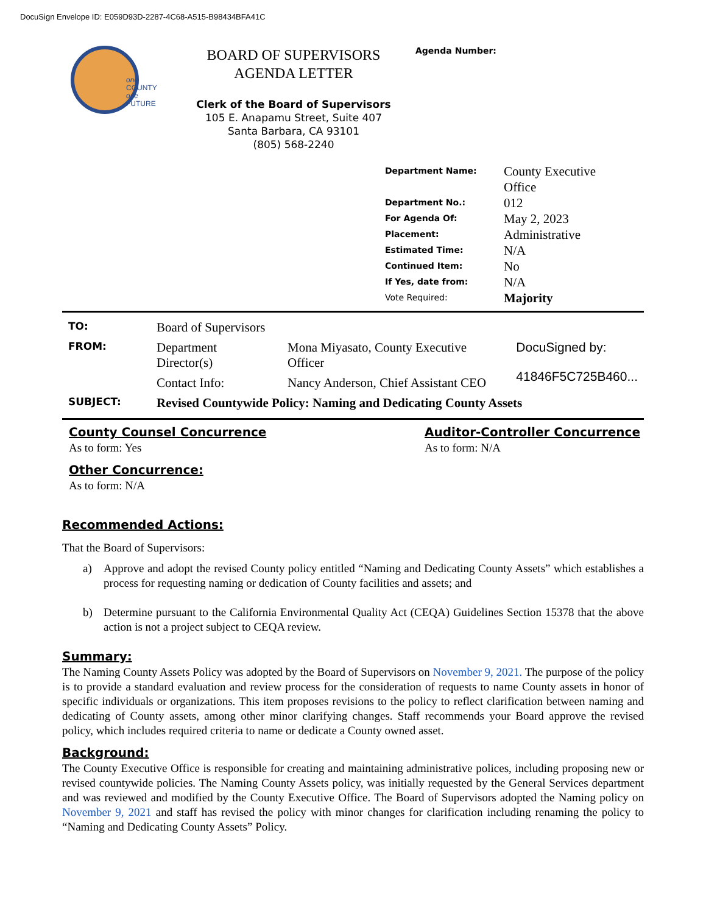DocuSign Envelope ID: E059D93D-2287-4C68-A515-B98434BFA41C
one
COUNTY
one
FUTURE
BOARD OF SUPERVISORS
AGENDA LETTER
Clerk of the Board of Supervisors
105 E. Anapamu Street, Suite 407
Santa Barbara, CA 93101
(805) 568-2240
Agenda Number:
| Department Name: | County Executive Office |
| Department No.: | 012 |
| For Agenda Of: | May 2, 2023 |
| Placement: | Administrative |
| Estimated Time: | N/A |
| Continued Item: | No |
| If Yes, date from: | N/A |
| Vote Required: | Majority |
| TO: | Board of Supervisors | | |
| FROM: | Department Director(s) | Mona Miyasato, County Executive Officer | DocuSigned by: 41846F5C725B460... |
| | Contact Info: | Nancy Anderson, Chief Assistant CEO | |
| SUBJECT: | Revised Countywide Policy: Naming and Dedicating County Assets | | |
County Counsel Concurrence
As to form: Yes
Auditor-Controller Concurrence
As to form: N/A
Other Concurrence:
As to form: N/A
Recommended Actions:
That the Board of Supervisors:
a) Approve and adopt the revised County policy entitled “Naming and Dedicating County Assets” which establishes a process for requesting naming or dedication of County facilities and assets; and
b) Determine pursuant to the California Environmental Quality Act (CEQA) Guidelines Section 15378 that the above action is not a project subject to CEQA review.
Summary:
The Naming County Assets Policy was adopted by the Board of Supervisors on November 9, 2021. The purpose of the policy is to provide a standard evaluation and review process for the consideration of requests to name County assets in honor of specific individuals or organizations. This item proposes revisions to the policy to reflect clarification between naming and dedicating of County assets, among other minor clarifying changes. Staff recommends your Board approve the revised policy, which includes required criteria to name or dedicate a County owned asset.
Background:
The County Executive Office is responsible for creating and maintaining administrative polices, including proposing new or revised countywide policies. The Naming County Assets policy, was initially requested by the General Services department and was reviewed and modified by the County Executive Office. The Board of Supervisors adopted the Naming policy on November 9, 2021 and staff has revised the policy with minor changes for clarification including renaming the policy to “Naming and Dedicating County Assets” Policy.